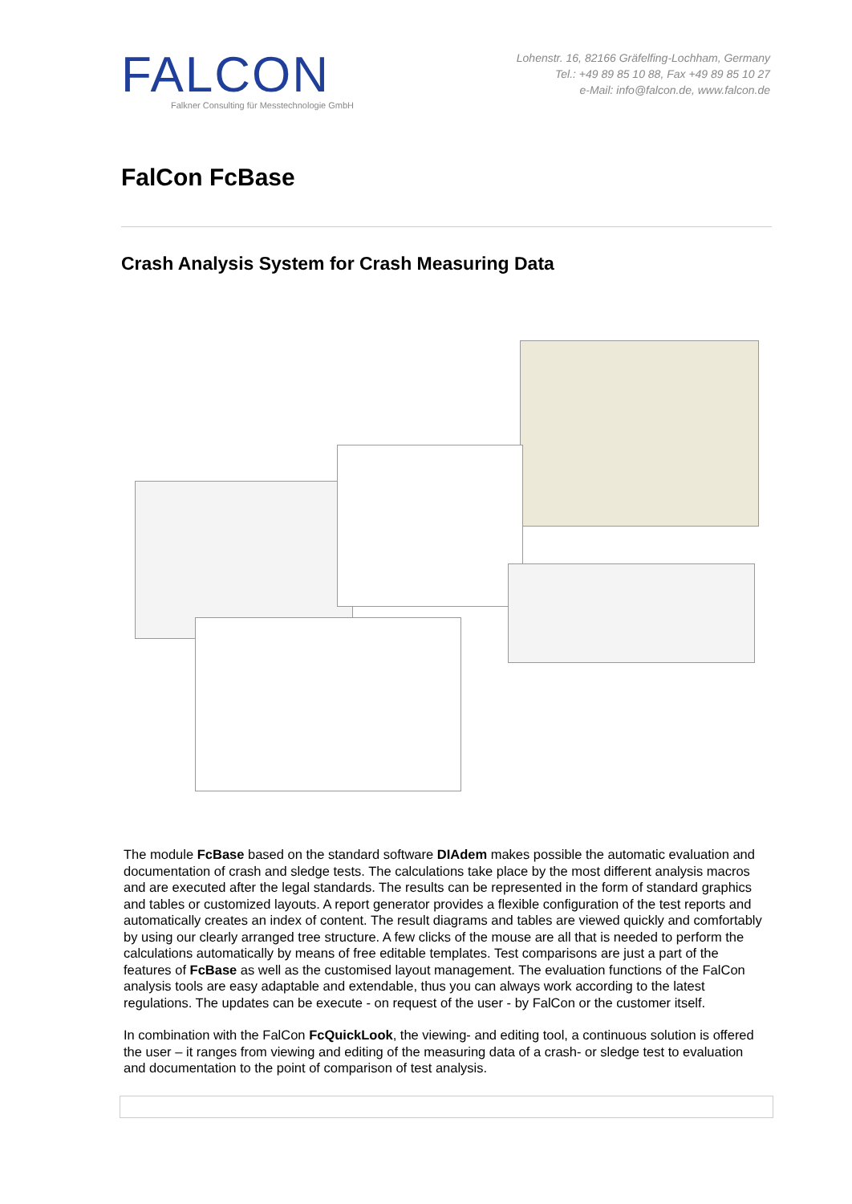FALCON
Falkner Consulting für Messtechnologie GmbH
Lohenstr. 16, 82166 Gräfelfing-Lochham, Germany
Tel.: +49 89 85 10 88, Fax +49 89 85 10 27
e-Mail: info@falcon.de, www.falcon.de
FalCon FcBase
Crash Analysis System for Crash Measuring Data
The module FcBase based on the standard software DIAdem makes possible the automatic evaluation and documentation of crash and sledge tests. The calculations take place by the most different analysis macros and are executed after the legal standards. The results can be represented in the form of standard graphics and tables or customized layouts. A report generator provides a flexible configuration of the test reports and automatically creates an index of content. The result diagrams and tables are viewed quickly and comfortably by using our clearly arranged tree structure. A few clicks of the mouse are all that is needed to perform the calculations automatically by means of free editable templates. Test comparisons are just a part of the features of FcBase as well as the customised layout management. The evaluation functions of the FalCon analysis tools are easy adaptable and extendable, thus you can always work according to the latest regulations. The updates can be execute - on request of the user - by FalCon or the customer itself.
In combination with the FalCon FcQuickLook, the viewing- and editing tool, a continuous solution is offered the user – it ranges from viewing and editing of the measuring data of a crash- or sledge test to evaluation and documentation to the point of comparison of test analysis.